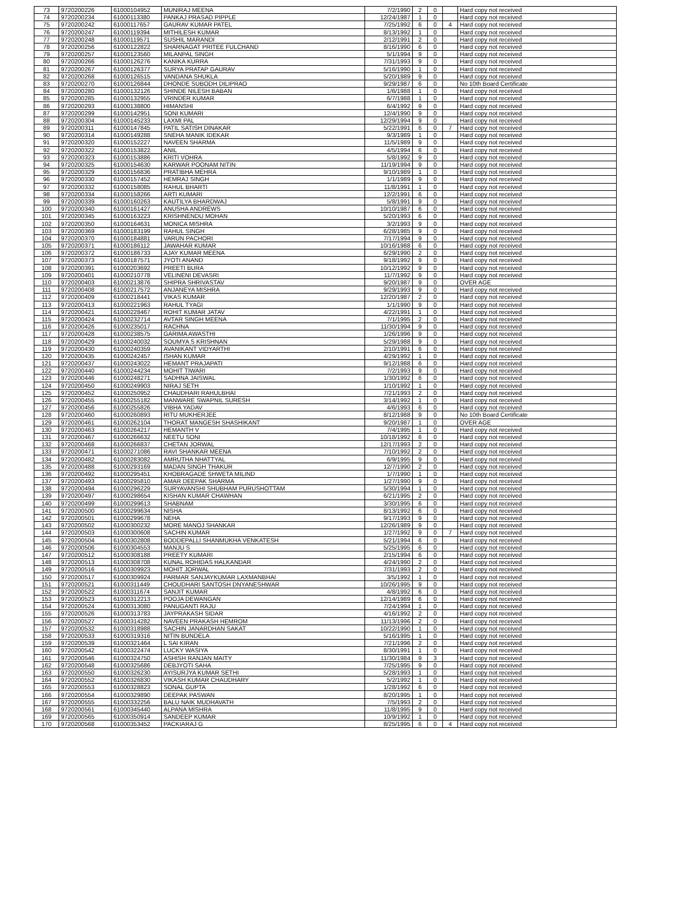| 73 | 9720200226 | 61000104952 | MUNIRAJ MEENA | 7/2/1990 | 2 | 0 | | Hard copy not received |
| 74 | 9720200234 | 61000113380 | PANKAJ PRASAD PIPPLE | 12/24/1987 | 1 | 0 | | Hard copy not received |
| 75 | 9720200242 | 61000117657 | GAURAV KUMAR PATEL | 7/25/1992 | 6 | 0 | 4 | Hard copy not received |
| 76 | 9720200247 | 61000119394 | MITHILESH KUMAR | 8/13/1992 | 1 | 0 | | Hard copy not received |
| 77 | 9720200248 | 61000119571 | SUSHIL MARANDI | 2/12/1991 | 2 | 0 | | Hard copy not received |
| 78 | 9720200256 | 61000122822 | SHARNAGAT PRITEE FULCHAND | 8/16/1990 | 6 | 0 | | Hard copy not received |
| 79 | 9720200257 | 61000123560 | MILANPAL SINGH | 5/1/1994 | 9 | 0 | | Hard copy not received |
| 80 | 9720200266 | 61000126276 | KANIKA KURRA | 7/31/1993 | 9 | 0 | | Hard copy not received |
| 81 | 9720200267 | 61000126377 | SURYA PRATAP GAURAV | 5/16/1990 | 1 | 0 | | Hard copy not received |
| 82 | 9720200268 | 61000126515 | VANDANA SHUKLA | 5/20/1989 | 9 | 0 | | Hard copy not received |
| 83 | 9720200270 | 61000126844 | DHONDE SUBODH DILIPRAO | 9/29/1987 | 6 | 0 | | No 10th Board Certificate |
| 84 | 9720200280 | 61000132126 | SHINDE NILESH BABAN | 1/6/1988 | 1 | 0 | | Hard copy not received |
| 85 | 9720200285 | 61000132955 | VRINDER KUMAR | 6/7/1988 | 1 | 0 | | Hard copy not received |
| 86 | 9720200293 | 61000138800 | HIMANSHI | 6/4/1992 | 9 | 0 | | Hard copy not received |
| 87 | 9720200299 | 61000142951 | SONI KUMARI | 12/4/1990 | 9 | 0 | | Hard copy not received |
| 88 | 9720200304 | 61000145233 | LAXMI PAL | 12/29/1994 | 9 | 0 | | Hard copy not received |
| 89 | 9720200311 | 61000147845 | PATIL SATISH DINAKAR | 5/22/1991 | 6 | 0 | 7 | Hard copy not received |
| 90 | 9720200314 | 61000149288 | SNEHA MANIK IDEKAR | 9/3/1989 | 1 | 0 | | Hard copy not received |
| 91 | 9720200320 | 61000152227 | NAVEEN SHARMA | 11/5/1989 | 9 | 0 | | Hard copy not received |
| 92 | 9720200322 | 61000153822 | ANIL | 4/5/1994 | 6 | 0 | | Hard copy not received |
| 93 | 9720200323 | 61000153886 | KRITI VOHRA | 5/8/1992 | 9 | 0 | | Hard copy not received |
| 94 | 9720200325 | 61000154630 | KARWAR POONAM NITIN | 11/19/1994 | 9 | 0 | | Hard copy not received |
| 95 | 9720200329 | 61000156836 | PRATIBHA MEHRA | 9/10/1989 | 1 | 0 | | Hard copy not received |
| 96 | 9720200330 | 61000157452 | HEMRAJ SINGH | 1/1/1989 | 9 | 0 | | Hard copy not received |
| 97 | 9720200332 | 61000158085 | RAHUL BHARTI | 11/8/1991 | 1 | 0 | | Hard copy not received |
| 98 | 9720200334 | 61000158266 | ARTI KUMARI | 12/2/1991 | 6 | 0 | | Hard copy not received |
| 99 | 9720200339 | 61000160263 | KAUTILYA BHARDWAJ | 5/8/1991 | 9 | 0 | | Hard copy not received |
| 100 | 9720200340 | 61000161427 | ANUSHA ANDREWS | 10/10/1987 | 6 | 0 | | Hard copy not received |
| 101 | 9720200345 | 61000163223 | KRISHNENDU MOHAN | 5/20/1993 | 6 | 0 | | Hard copy not received |
| 102 | 9720200350 | 61000164631 | MONICA MISHRA | 3/2/1993 | 9 | 0 | | Hard copy not received |
| 103 | 9720200369 | 61000183199 | RAHUL SINGH | 6/28/1985 | 9 | 0 | | Hard copy not received |
| 104 | 9720200370 | 61000184881 | VARUN PACHORI | 7/17/1994 | 9 | 0 | | Hard copy not received |
| 105 | 9720200371 | 61000186112 | JAWAHAR KUMAR | 10/16/1988 | 6 | 0 | | Hard copy not received |
| 106 | 9720200372 | 61000186733 | AJAY KUMAR MEENA | 6/29/1990 | 2 | 0 | | Hard copy not received |
| 107 | 9720200373 | 61000187571 | JYOTI ANAND | 9/18/1992 | 9 | 0 | | Hard copy not received |
| 108 | 9720200391 | 61000203692 | PREETI BURA | 10/12/1992 | 9 | 0 | | Hard copy not received |
| 109 | 9720200401 | 61000210778 | VELINENI DEVASRI | 11/7/1992 | 9 | 0 | | Hard copy not received |
| 110 | 9720200403 | 61000213876 | SHIPRA SHRIVASTAV | 9/20/1987 | 9 | 0 | | OVER AGE |
| 111 | 9720200408 | 61000217572 | ANJANEYA MISHRA | 9/29/1993 | 9 | 0 | | Hard copy not received |
| 112 | 9720200409 | 61000218441 | VIKAS KUMAR | 12/20/1987 | 2 | 0 | | Hard copy not received |
| 113 | 9720200413 | 61000221963 | RAHUL TYAGI | 1/1/1990 | 9 | 0 | | Hard copy not received |
| 114 | 9720200421 | 61000228467 | ROHIT KUMAR JATAV | 4/22/1991 | 1 | 0 | | Hard copy not received |
| 115 | 9720200424 | 61000232714 | AVTAR SINGH MEENA | 7/1/1995 | 2 | 0 | | Hard copy not received |
| 116 | 9720200426 | 61000235017 | RACHNA | 11/30/1994 | 9 | 0 | | Hard copy not received |
| 117 | 9720200428 | 61000238575 | GARIMA AWASTHI | 1/26/1996 | 9 | 0 | | Hard copy not received |
| 118 | 9720200429 | 61000240032 | SOUMYA S KRISHNAN | 5/29/1988 | 9 | 0 | | Hard copy not received |
| 119 | 9720200430 | 61000240359 | AVANIKANT VIDYARTHI | 2/10/1991 | 6 | 0 | | Hard copy not received |
| 120 | 9720200435 | 61000242457 | ISHAN KUMAR | 4/29/1992 | 1 | 0 | | Hard copy not received |
| 121 | 9720200437 | 61000243022 | HEMANT PRAJAPATI | 9/12/1988 | 6 | 0 | | Hard copy not received |
| 122 | 9720200440 | 61000244234 | MOHIT TIWARI | 7/2/1993 | 9 | 0 | | Hard copy not received |
| 123 | 9720200446 | 61000248271 | SADHNA JAISWAL | 1/30/1992 | 6 | 0 | | Hard copy not received |
| 124 | 9720200450 | 61000249903 | NIRAJ SETH | 1/10/1992 | 1 | 0 | | Hard copy not received |
| 125 | 9720200452 | 61000250952 | CHAUDHARI RAHULBHAI | 7/21/1993 | 2 | 0 | | Hard copy not received |
| 126 | 9720200455 | 61000255182 | MANWARE SWAPNIL SURESH | 3/14/1992 | 1 | 0 | | Hard copy not received |
| 127 | 9720200456 | 61000255826 | VIBHA YADAV | 4/6/1993 | 6 | 0 | | Hard copy not received |
| 128 | 9720200460 | 61000260893 | RITU MUKHERJEE | 8/12/1988 | 9 | 0 | | No 10th Board Certificate |
| 129 | 9720200461 | 61000262104 | THORAT MANGESH SHASHIKANT | 9/20/1987 | 1 | 0 | | OVER AGE |
| 130 | 9720200463 | 61000264217 | HEMANTH V | 7/4/1995 | 1 | 0 | | Hard copy not received |
| 131 | 9720200467 | 61000266632 | NEETU SONI | 10/18/1992 | 6 | 0 | | Hard copy not received |
| 132 | 9720200468 | 61000266837 | CHETAN JORWAL | 12/17/1993 | 2 | 0 | | Hard copy not received |
| 133 | 9720200471 | 61000271086 | RAVI SHANKAR MEENA | 7/10/1992 | 2 | 0 | | Hard copy not received |
| 134 | 9720200482 | 61000283082 | AMRUTHA NHATTYAL | 6/9/1995 | 9 | 0 | | Hard copy not received |
| 135 | 9720200488 | 61000293169 | MADAN SINGH THAKUR | 12/7/1990 | 2 | 0 | | Hard copy not received |
| 136 | 9720200492 | 61000295451 | KHOBRAGADE SHWETA MILIND | 1/7/1990 | 1 | 0 | | Hard copy not received |
| 137 | 9720200493 | 61000295810 | AMAR DEEPAK SHARMA | 1/27/1990 | 9 | 0 | | Hard copy not received |
| 138 | 9720200494 | 61000296229 | SURYAVANSHI SHUBHAM PURUSHOTTAM | 5/30/1994 | 1 | 0 | | Hard copy not received |
| 139 | 9720200497 | 61000298654 | KISHAN KUMAR CHAWHAN | 6/21/1995 | 2 | 0 | | Hard copy not received |
| 140 | 9720200499 | 61000299613 | SHABNAM | 3/30/1995 | 6 | 0 | | Hard copy not received |
| 141 | 9720200500 | 61000299634 | NISHA | 8/13/1992 | 6 | 0 | | Hard copy not received |
| 142 | 9720200501 | 61000299678 | NEHA | 9/17/1993 | 9 | 0 | | Hard copy not received |
| 143 | 9720200502 | 61000300232 | MORE MANOJ SHANKAR | 12/26/1989 | 9 | 0 | | Hard copy not received |
| 144 | 9720200503 | 61000300608 | SACHIN KUMAR | 1/27/1992 | 9 | 0 | 7 | Hard copy not received |
| 145 | 9720200504 | 61000302808 | BODDEPALLI SHANMUKHA VENKATESH | 5/21/1994 | 6 | 0 | | Hard copy not received |
| 146 | 9720200506 | 61000304553 | MANJU S | 5/25/1995 | 6 | 0 | | Hard copy not received |
| 147 | 9720200512 | 61000308188 | PREETY KUMARI | 2/15/1994 | 6 | 0 | | Hard copy not received |
| 148 | 9720200513 | 61000308708 | KUNAL ROHIDAS HALKANDAR | 4/24/1990 | 2 | 0 | | Hard copy not received |
| 149 | 9720200516 | 61000309923 | MOHIT JORWAL | 7/31/1993 | 2 | 0 | | Hard copy not received |
| 150 | 9720200517 | 61000309924 | PARMAR SANJAYKUMAR LAXMANBHAI | 3/5/1992 | 1 | 0 | | Hard copy not received |
| 151 | 9720200521 | 61000311449 | CHOUDHARI SANTOSH DNYANESHWAR | 10/26/1995 | 9 | 0 | | Hard copy not received |
| 152 | 9720200522 | 61000311674 | SANJIT KUMAR | 4/8/1992 | 6 | 0 | | Hard copy not received |
| 153 | 9720200523 | 61000312213 | POOJA DEWANGAN | 12/14/1989 | 6 | 0 | | Hard copy not received |
| 154 | 9720200524 | 61000313080 | PANUGANTI RAJU | 7/24/1994 | 1 | 0 | | Hard copy not received |
| 155 | 9720200526 | 61000313783 | JAYPRAKASH SIDAR | 4/16/1992 | 2 | 0 | | Hard copy not received |
| 156 | 9720200527 | 61000314282 | NAVEEN PRAKASH HEMROM | 11/13/1996 | 2 | 0 | | Hard copy not received |
| 157 | 9720200532 | 61000318988 | SACHIN JANARDHAN SAKAT | 10/22/1990 | 1 | 0 | | Hard copy not received |
| 158 | 9720200533 | 61000319316 | NITIN BUNDELA | 5/16/1995 | 1 | 0 | | Hard copy not received |
| 159 | 9720200539 | 61000321464 | L SAI KIRAN | 7/21/1996 | 2 | 0 | | Hard copy not received |
| 160 | 9720200542 | 61000322474 | LUCKY WASIYA | 8/30/1991 | 1 | 0 | | Hard copy not received |
| 161 | 9720200546 | 61000324750 | ASHISH RANJAN MAITY | 11/30/1984 | 9 | 3 | | Hard copy not received |
| 162 | 9720200548 | 61000325686 | DEBJYOTI SAHA | 7/25/1995 | 9 | 0 | | Hard copy not received |
| 163 | 9720200550 | 61000326230 | AYISURJYA KUMAR SETHI | 5/28/1993 | 1 | 0 | | Hard copy not received |
| 164 | 9720200552 | 61000326830 | VIKASH KUMAR CHAUDHARY | 5/2/1992 | 1 | 0 | | Hard copy not received |
| 165 | 9720200553 | 61000328823 | SONAL GUPTA | 1/28/1992 | 6 | 0 | | Hard copy not received |
| 166 | 9720200554 | 61000329890 | DEEPAK PASWAN | 8/20/1995 | 1 | 0 | | Hard copy not received |
| 167 | 9720200555 | 61000332256 | BALU NAIK MUDHAVATH | 7/5/1993 | 2 | 0 | | Hard copy not received |
| 168 | 9720200561 | 61000345440 | ALPANA MISHRA | 11/8/1995 | 9 | 0 | | Hard copy not received |
| 169 | 9720200565 | 61000350914 | SANDEEP KUMAR | 10/9/1992 | 1 | 0 | | Hard copy not received |
| 170 | 9720200568 | 61000353452 | PACKIARAJ G | 8/25/1995 | 6 | 0 | 4 | Hard copy not received |